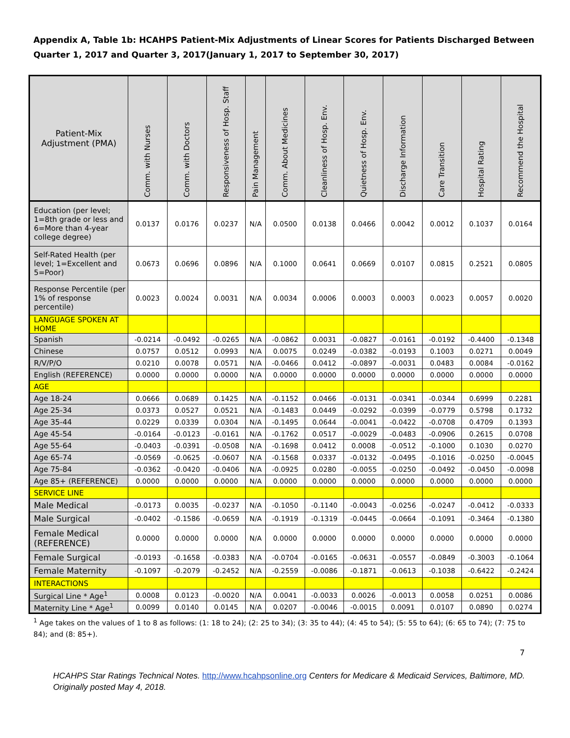Appendix A, Table 1b: HCAHPS Patient-Mix Adjustments of Linear Scores for Patients Discharged Between Quarter 1, 2017 and Quarter 3, 2017(January 1, 2017 to September 30, 2017)
| Patient-Mix Adjustment (PMA) | Comm. with Nurses | Comm. with Doctors | Responsiveness of Hosp. Staff | Pain Management | Comm. About Medicines | Cleanliness of Hosp. Env. | Quietness of Hosp. Env. | Discharge Information | Care Transition | Hospital Rating | Recommend the Hospital |
| --- | --- | --- | --- | --- | --- | --- | --- | --- | --- | --- | --- |
| Education (per level; 1=8th grade or less and 6=More than 4-year college degree) | 0.0137 | 0.0176 | 0.0237 | N/A | 0.0500 | 0.0138 | 0.0466 | 0.0042 | 0.0012 | 0.1037 | 0.0164 |
| Self-Rated Health (per level; 1=Excellent and 5=Poor) | 0.0673 | 0.0696 | 0.0896 | N/A | 0.1000 | 0.0641 | 0.0669 | 0.0107 | 0.0815 | 0.2521 | 0.0805 |
| Response Percentile (per 1% of response percentile) | 0.0023 | 0.0024 | 0.0031 | N/A | 0.0034 | 0.0006 | 0.0003 | 0.0003 | 0.0023 | 0.0057 | 0.0020 |
| LANGUAGE SPOKEN AT HOME | | | | | | | | | | | |
| Spanish | -0.0214 | -0.0492 | -0.0265 | N/A | -0.0862 | 0.0031 | -0.0827 | -0.0161 | -0.0192 | -0.4400 | -0.1348 |
| Chinese | 0.0757 | 0.0512 | 0.0993 | N/A | 0.0075 | 0.0249 | -0.0382 | -0.0193 | 0.1003 | 0.0271 | 0.0049 |
| R/V/P/O | 0.0210 | 0.0078 | 0.0571 | N/A | -0.0466 | 0.0412 | -0.0897 | -0.0031 | 0.0483 | 0.0084 | -0.0162 |
| English (REFERENCE) | 0.0000 | 0.0000 | 0.0000 | N/A | 0.0000 | 0.0000 | 0.0000 | 0.0000 | 0.0000 | 0.0000 | 0.0000 |
| AGE | | | | | | | | | | | |
| Age 18-24 | 0.0666 | 0.0689 | 0.1425 | N/A | -0.1152 | 0.0466 | -0.0131 | -0.0341 | -0.0344 | 0.6999 | 0.2281 |
| Age 25-34 | 0.0373 | 0.0527 | 0.0521 | N/A | -0.1483 | 0.0449 | -0.0292 | -0.0399 | -0.0779 | 0.5798 | 0.1732 |
| Age 35-44 | 0.0229 | 0.0339 | 0.0304 | N/A | -0.1495 | 0.0644 | -0.0041 | -0.0422 | -0.0708 | 0.4709 | 0.1393 |
| Age 45-54 | -0.0164 | -0.0123 | -0.0161 | N/A | -0.1762 | 0.0517 | -0.0029 | -0.0483 | -0.0906 | 0.2615 | 0.0708 |
| Age 55-64 | -0.0403 | -0.0391 | -0.0508 | N/A | -0.1698 | 0.0412 | 0.0008 | -0.0512 | -0.1000 | 0.1030 | 0.0270 |
| Age 65-74 | -0.0569 | -0.0625 | -0.0607 | N/A | -0.1568 | 0.0337 | -0.0132 | -0.0495 | -0.1016 | -0.0250 | -0.0045 |
| Age 75-84 | -0.0362 | -0.0420 | -0.0406 | N/A | -0.0925 | 0.0280 | -0.0055 | -0.0250 | -0.0492 | -0.0450 | -0.0098 |
| Age 85+ (REFERENCE) | 0.0000 | 0.0000 | 0.0000 | N/A | 0.0000 | 0.0000 | 0.0000 | 0.0000 | 0.0000 | 0.0000 | 0.0000 |
| SERVICE LINE | | | | | | | | | | | |
| Male Medical | -0.0173 | 0.0035 | -0.0237 | N/A | -0.1050 | -0.1140 | -0.0043 | -0.0256 | -0.0247 | -0.0412 | -0.0333 |
| Male Surgical | -0.0402 | -0.1586 | -0.0659 | N/A | -0.1919 | -0.1319 | -0.0445 | -0.0664 | -0.1091 | -0.3464 | -0.1380 |
| Female Medical (REFERENCE) | 0.0000 | 0.0000 | 0.0000 | N/A | 0.0000 | 0.0000 | 0.0000 | 0.0000 | 0.0000 | 0.0000 | 0.0000 |
| Female Surgical | -0.0193 | -0.1658 | -0.0383 | N/A | -0.0704 | -0.0165 | -0.0631 | -0.0557 | -0.0849 | -0.3003 | -0.1064 |
| Female Maternity | -0.1097 | -0.2079 | -0.2452 | N/A | -0.2559 | -0.0086 | -0.1871 | -0.0613 | -0.1038 | -0.6422 | -0.2424 |
| INTERACTIONS | | | | | | | | | | | |
| Surgical Line * Age<sup>1</sup> | 0.0008 | 0.0123 | -0.0020 | N/A | 0.0041 | -0.0033 | 0.0026 | -0.0013 | 0.0058 | 0.0251 | 0.0086 |
| Maternity Line * Age<sup>1</sup> | 0.0099 | 0.0140 | 0.0145 | N/A | 0.0207 | -0.0046 | -0.0015 | 0.0091 | 0.0107 | 0.0890 | 0.0274 |
<sup>1</sup> Age takes on the values of 1 to 8 as follows: (1: 18 to 24); (2: 25 to 34); (3: 35 to 44); (4: 45 to 54); (5: 55 to 64); (6: 65 to 74); (7: 75 to 84); and (8: 85+).
7
HCAHPS Star Ratings Technical Notes. http://www.hcahpsonline.org Centers for Medicare & Medicaid Services, Baltimore, MD. Originally posted May 4, 2018.